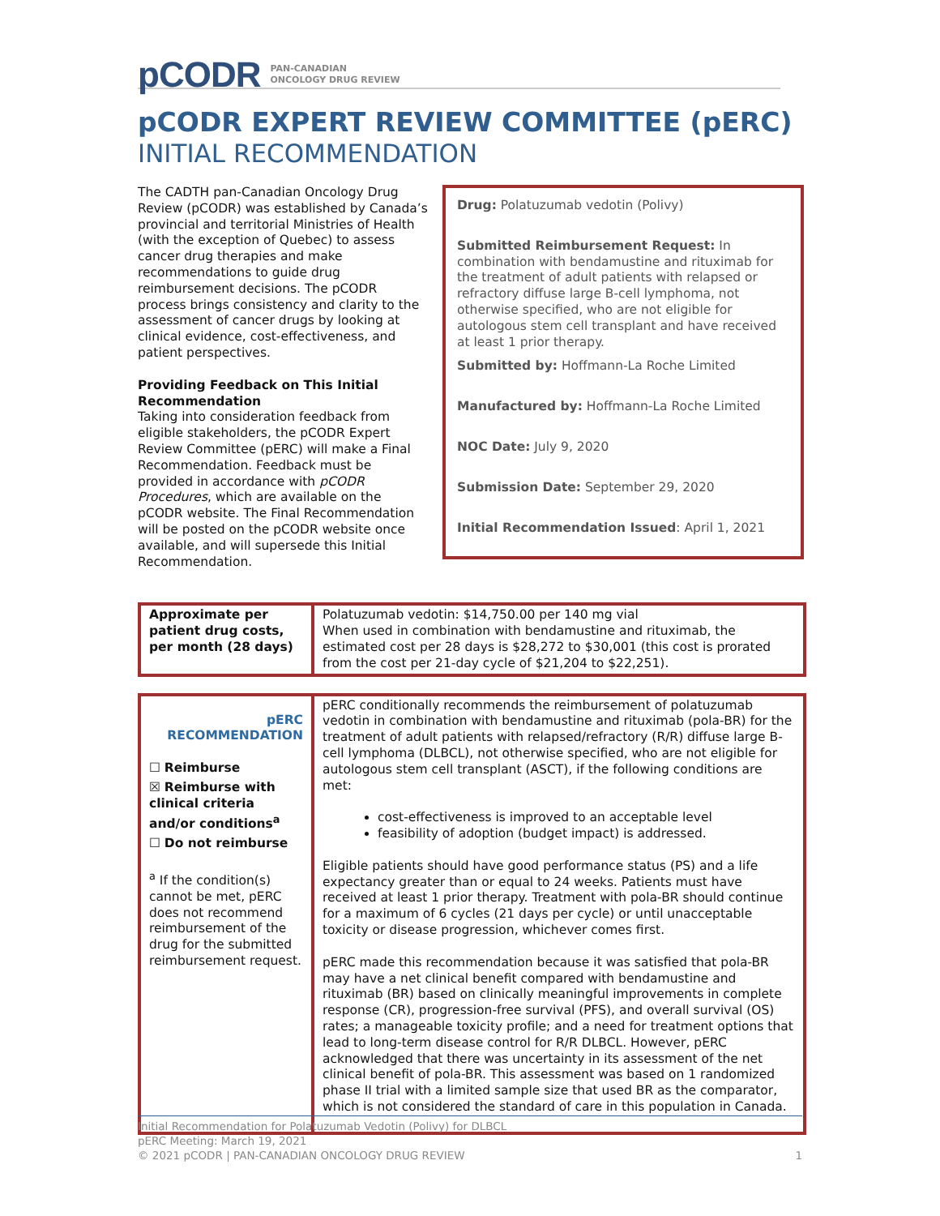pCODR PAN-CANADIAN
ONCOLOGY DRUG REVIEW
pCODR EXPERT REVIEW COMMITTEE (pERC)
INITIAL RECOMMENDATION
The CADTH pan-Canadian Oncology Drug Review (pCODR) was established by Canada’s provincial and territorial Ministries of Health (with the exception of Quebec) to assess cancer drug therapies and make recommendations to guide drug reimbursement decisions. The pCODR process brings consistency and clarity to the assessment of cancer drugs by looking at clinical evidence, cost-effectiveness, and patient perspectives.
Providing Feedback on This Initial Recommendation
Taking into consideration feedback from eligible stakeholders, the pCODR Expert Review Committee (pERC) will make a Final Recommendation. Feedback must be provided in accordance with pCODR Procedures, which are available on the pCODR website. The Final Recommendation will be posted on the pCODR website once available, and will supersede this Initial Recommendation.
Drug: Polatuzumab vedotin (Polivy)
Submitted Reimbursement Request: In combination with bendamustine and rituximab for the treatment of adult patients with relapsed or refractory diffuse large B-cell lymphoma, not otherwise specified, who are not eligible for autologous stem cell transplant and have received at least 1 prior therapy.
Submitted by: Hoffmann-La Roche Limited
Manufactured by: Hoffmann-La Roche Limited
NOC Date: July 9, 2020
Submission Date: September 29, 2020
Initial Recommendation Issued: April 1, 2021
| Approximate per patient drug costs, per month (28 days) | Polatuzumab vedotin: $14,750.00 per 140 mg vial When used in combination with bendamustine and rituximab, the estimated cost per 28 days is $28,272 to $30,001 (this cost is prorated from the cost per 21-day cycle of $21,204 to $22,251). |
| pERC RECOMMENDATION ☐ Reimburse ☒ Reimburse with clinical criteria and/or conditions<sup>a</sup> ☐ Do not reimburse <sup>a</sup> If the condition(s) cannot be met, pERC does not recommend reimbursement of the drug for the submitted reimbursement request. | pERC conditionally recommends the reimbursement of polatuzumab vedotin in combination with bendamustine and rituximab (pola-BR) for the treatment of adult patients with relapsed/refractory (R/R) diffuse large B-cell lymphoma (DLBCL), not otherwise specified, who are not eligible for autologous stem cell transplant (ASCT), if the following conditions are met: cost-effectiveness is improved to an acceptable level feasibility of adoption (budget impact) is addressed. Eligible patients should have good performance status (PS) and a life expectancy greater than or equal to 24 weeks. Patients must have received at least 1 prior therapy. Treatment with pola-BR should continue for a maximum of 6 cycles (21 days per cycle) or until unacceptable toxicity or disease progression, whichever comes first. pERC made this recommendation because it was satisfied that pola-BR may have a net clinical benefit compared with bendamustine and rituximab (BR) based on clinically meaningful improvements in complete response (CR), progression-free survival (PFS), and overall survival (OS) rates; a manageable toxicity profile; and a need for treatment options that lead to long-term disease control for R/R DLBCL. However, pERC acknowledged that there was uncertainty in its assessment of the net clinical benefit of pola-BR. This assessment was based on 1 randomized phase II trial with a limited sample size that used BR as the comparator, which is not considered the standard of care in this population in Canada. |
Initial Recommendation for Polatuzumab Vedotin (Polivy) for DLBCL
pERC Meeting: March 19, 2021
© 2021 pCODR | PAN-CANADIAN ONCOLOGY DRUG REVIEW 1